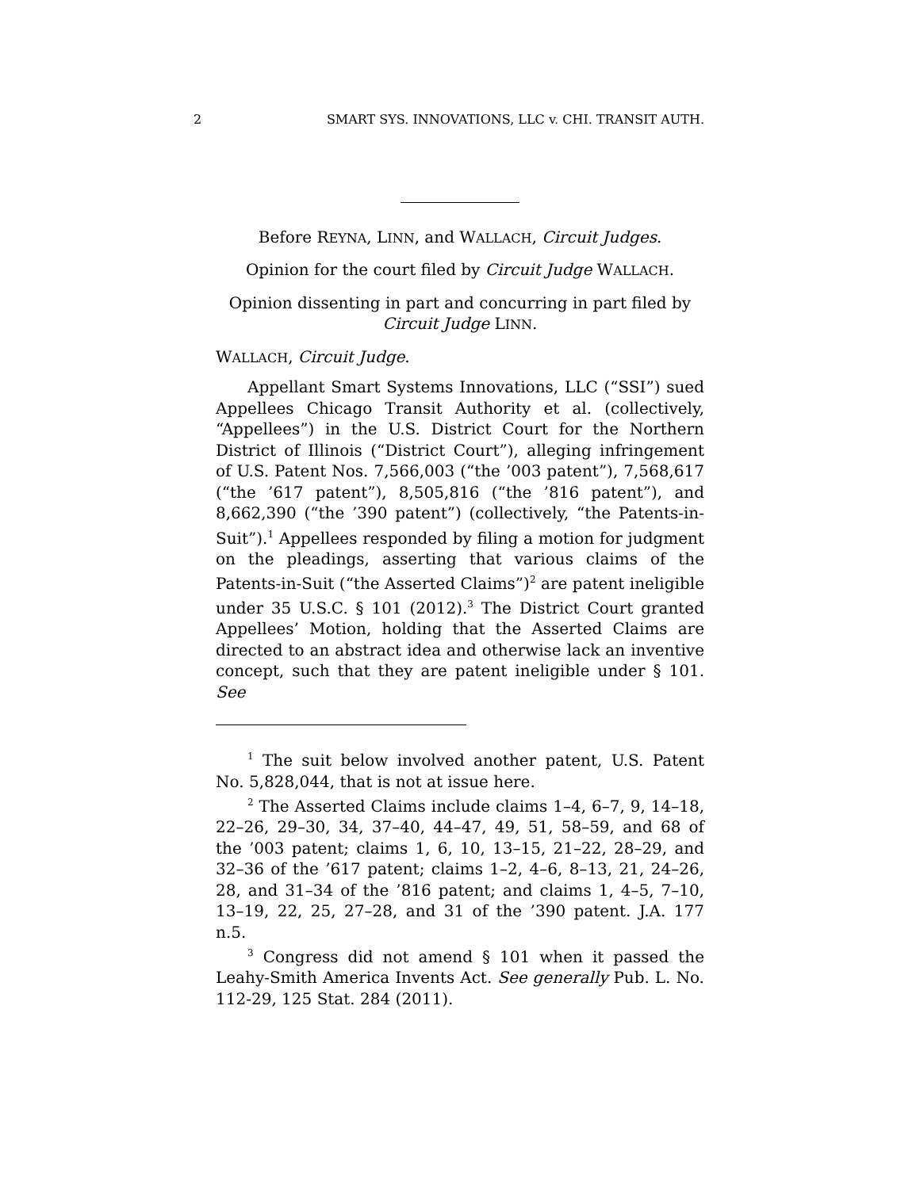2 SMART SYS. INNOVATIONS, LLC v. CHI. TRANSIT AUTH.
Before REYNA, LINN, and WALLACH, Circuit Judges.
Opinion for the court filed by Circuit Judge WALLACH.
Opinion dissenting in part and concurring in part filed by Circuit Judge LINN.
WALLACH, Circuit Judge.
Appellant Smart Systems Innovations, LLC (“SSI”) sued Appellees Chicago Transit Authority et al. (collectively, “Appellees”) in the U.S. District Court for the Northern District of Illinois (“District Court”), alleging infringement of U.S. Patent Nos. 7,566,003 (“the ’003 patent”), 7,568,617 (“the ’617 patent”), 8,505,816 (“the ’816 patent”), and 8,662,390 (“the ’390 patent”) (collectively, “the Patents-in-Suit”).<sup>1</sup> Appellees responded by filing a motion for judgment on the pleadings, asserting that various claims of the Patents-in-Suit (“the Asserted Claims”)<sup>2</sup> are patent ineligible under 35 U.S.C. § 101 (2012).<sup>3</sup> The District Court granted Appellees’ Motion, holding that the Asserted Claims are directed to an abstract idea and otherwise lack an inventive concept, such that they are patent ineligible under § 101. See
<sup>1</sup> The suit below involved another patent, U.S. Patent No. 5,828,044, that is not at issue here.
<sup>2</sup> The Asserted Claims include claims 1–4, 6–7, 9, 14–18, 22–26, 29–30, 34, 37–40, 44–47, 49, 51, 58–59, and 68 of the ’003 patent; claims 1, 6, 10, 13–15, 21–22, 28–29, and 32–36 of the ’617 patent; claims 1–2, 4–6, 8–13, 21, 24–26, 28, and 31–34 of the ’816 patent; and claims 1, 4–5, 7–10, 13–19, 22, 25, 27–28, and 31 of the ’390 patent. J.A. 177 n.5.
<sup>3</sup> Congress did not amend § 101 when it passed the Leahy-Smith America Invents Act. See generally Pub. L. No. 112-29, 125 Stat. 284 (2011).